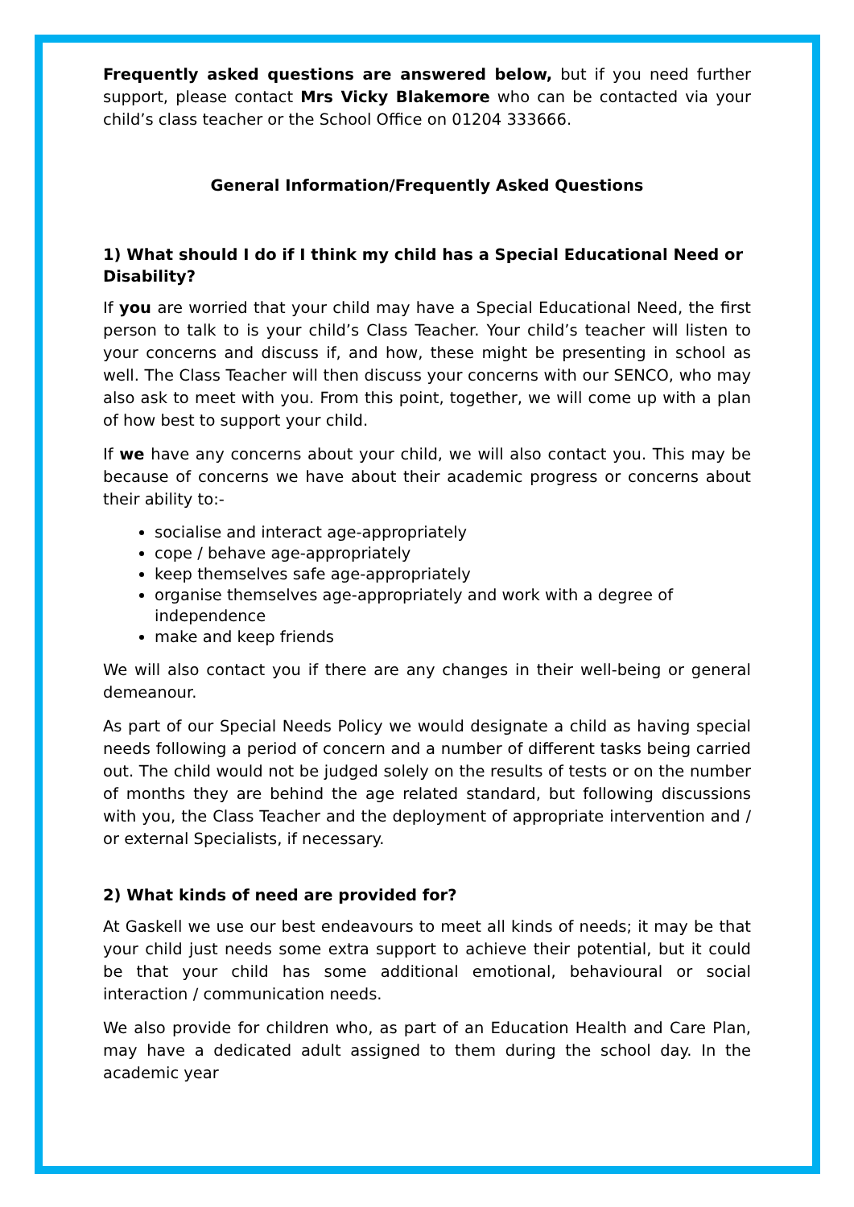Frequently asked questions are answered below, but if you need further support, please contact Mrs Vicky Blakemore who can be contacted via your child’s class teacher or the School Office on 01204 333666.
General Information/Frequently Asked Questions
1) What should I do if I think my child has a Special Educational Need or Disability?
If you are worried that your child may have a Special Educational Need, the first person to talk to is your child’s Class Teacher. Your child’s teacher will listen to your concerns and discuss if, and how, these might be presenting in school as well. The Class Teacher will then discuss your concerns with our SENCO, who may also ask to meet with you. From this point, together, we will come up with a plan of how best to support your child.
If we have any concerns about your child, we will also contact you. This may be because of concerns we have about their academic progress or concerns about their ability to:-
socialise and interact age-appropriately
cope / behave age-appropriately
keep themselves safe age-appropriately
organise themselves age-appropriately and work with a degree of independence
make and keep friends
We will also contact you if there are any changes in their well-being or general demeanour.
As part of our Special Needs Policy we would designate a child as having special needs following a period of concern and a number of different tasks being carried out. The child would not be judged solely on the results of tests or on the number of months they are behind the age related standard, but following discussions with you, the Class Teacher and the deployment of appropriate intervention and / or external Specialists, if necessary.
2) What kinds of need are provided for?
At Gaskell we use our best endeavours to meet all kinds of needs; it may be that your child just needs some extra support to achieve their potential, but it could be that your child has some additional emotional, behavioural or social interaction / communication needs.
We also provide for children who, as part of an Education Health and Care Plan, may have a dedicated adult assigned to them during the school day. In the academic year